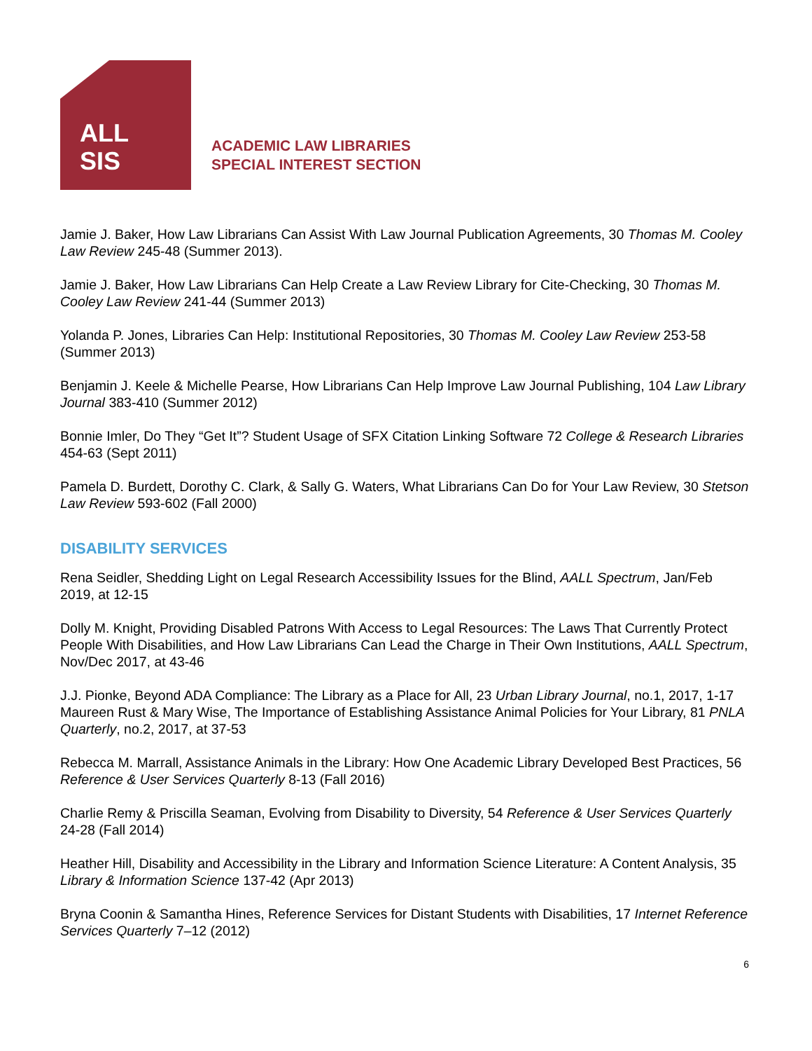ALL
SIS
ACADEMIC LAW LIBRARIES
SPECIAL INTEREST SECTION
Jamie J. Baker, How Law Librarians Can Assist With Law Journal Publication Agreements, 30 Thomas M. Cooley Law Review 245-48 (Summer 2013).
Jamie J. Baker, How Law Librarians Can Help Create a Law Review Library for Cite-Checking, 30 Thomas M. Cooley Law Review 241-44 (Summer 2013)
Yolanda P. Jones, Libraries Can Help: Institutional Repositories, 30 Thomas M. Cooley Law Review 253-58 (Summer 2013)
Benjamin J. Keele & Michelle Pearse, How Librarians Can Help Improve Law Journal Publishing, 104 Law Library Journal 383-410 (Summer 2012)
Bonnie Imler, Do They “Get It”? Student Usage of SFX Citation Linking Software 72 College & Research Libraries 454-63 (Sept 2011)
Pamela D. Burdett, Dorothy C. Clark, & Sally G. Waters, What Librarians Can Do for Your Law Review, 30 Stetson Law Review 593-602 (Fall 2000)
DISABILITY SERVICES
Rena Seidler, Shedding Light on Legal Research Accessibility Issues for the Blind, AALL Spectrum, Jan/Feb 2019, at 12-15
Dolly M. Knight, Providing Disabled Patrons With Access to Legal Resources: The Laws That Currently Protect People With Disabilities, and How Law Librarians Can Lead the Charge in Their Own Institutions, AALL Spectrum, Nov/Dec 2017, at 43-46
J.J. Pionke, Beyond ADA Compliance: The Library as a Place for All, 23 Urban Library Journal, no.1, 2017, 1-17
Maureen Rust & Mary Wise, The Importance of Establishing Assistance Animal Policies for Your Library, 81 PNLA Quarterly, no.2, 2017, at 37-53
Rebecca M. Marrall, Assistance Animals in the Library: How One Academic Library Developed Best Practices, 56 Reference & User Services Quarterly 8-13 (Fall 2016)
Charlie Remy & Priscilla Seaman, Evolving from Disability to Diversity, 54 Reference & User Services Quarterly 24-28 (Fall 2014)
Heather Hill, Disability and Accessibility in the Library and Information Science Literature: A Content Analysis, 35 Library & Information Science 137-42 (Apr 2013)
Bryna Coonin & Samantha Hines, Reference Services for Distant Students with Disabilities, 17 Internet Reference Services Quarterly 7–12 (2012)
6